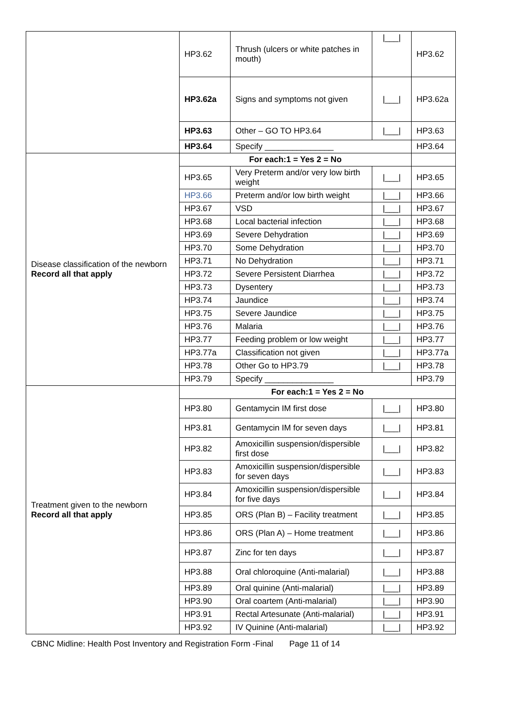| | HP3.62 | Thrush (ulcers or white patches in mouth) | /___/ | HP3.62 |
| | HP3.62a | Signs and symptoms not given | /___/ | HP3.62a |
| | HP3.63 | Other – GO TO HP3.64 | /___/ | HP3.63 |
| | HP3.64 | Specify _______________ | | HP3.64 |
| Disease classification of the newborn Record all that apply | For each:1 = Yes 2 = No | | | |
| | HP3.65 | Very Preterm and/or very low birth weight | /___/ | HP3.65 |
| | HP3.66 | Preterm and/or low birth weight | /___/ | HP3.66 |
| | HP3.67 | VSD | /___/ | HP3.67 |
| | HP3.68 | Local bacterial infection | /___/ | HP3.68 |
| | HP3.69 | Severe Dehydration | /___/ | HP3.69 |
| | HP3.70 | Some Dehydration | /___/ | HP3.70 |
| | HP3.71 | No Dehydration | /___/ | HP3.71 |
| | HP3.72 | Severe Persistent Diarrhea | /___/ | HP3.72 |
| | HP3.73 | Dysentery | /___/ | HP3.73 |
| | HP3.74 | Jaundice | /___/ | HP3.74 |
| | HP3.75 | Severe Jaundice | /___/ | HP3.75 |
| | HP3.76 | Malaria | /___/ | HP3.76 |
| | HP3.77 | Feeding problem or low weight | /___/ | HP3.77 |
| | HP3.77a | Classification not given | /___/ | HP3.77a |
| | HP3.78 | Other Go to HP3.79 | /___/ | HP3.78 |
| | HP3.79 | Specify _______________ | | HP3.79 |
| Treatment given to the newborn Record all that apply | For each:1 = Yes 2 = No | | | |
| | HP3.80 | Gentamycin IM first dose | /___/ | HP3.80 |
| | HP3.81 | Gentamycin IM for seven days | /___/ | HP3.81 |
| | HP3.82 | Amoxicillin suspension/dispersible first dose | /___/ | HP3.82 |
| | HP3.83 | Amoxicillin suspension/dispersible for seven days | /___/ | HP3.83 |
| | HP3.84 | Amoxicillin suspension/dispersible for five days | /___/ | HP3.84 |
| | HP3.85 | ORS (Plan B) – Facility treatment | /___/ | HP3.85 |
| | HP3.86 | ORS (Plan A) – Home treatment | /___/ | HP3.86 |
| | HP3.87 | Zinc for ten days | /___/ | HP3.87 |
| | HP3.88 | Oral chloroquine (Anti-malarial) | /___/ | HP3.88 |
| | HP3.89 | Oral quinine (Anti-malarial) | /___/ | HP3.89 |
| | HP3.90 | Oral coartem (Anti-malarial) | /___/ | HP3.90 |
| | HP3.91 | Rectal Artesunate (Anti-malarial) | /___/ | HP3.91 |
| | HP3.92 | IV Quinine (Anti-malarial) | /___/ | HP3.92 |
CBNC Midline: Health Post Inventory and Registration Form -Final Page 11 of 14